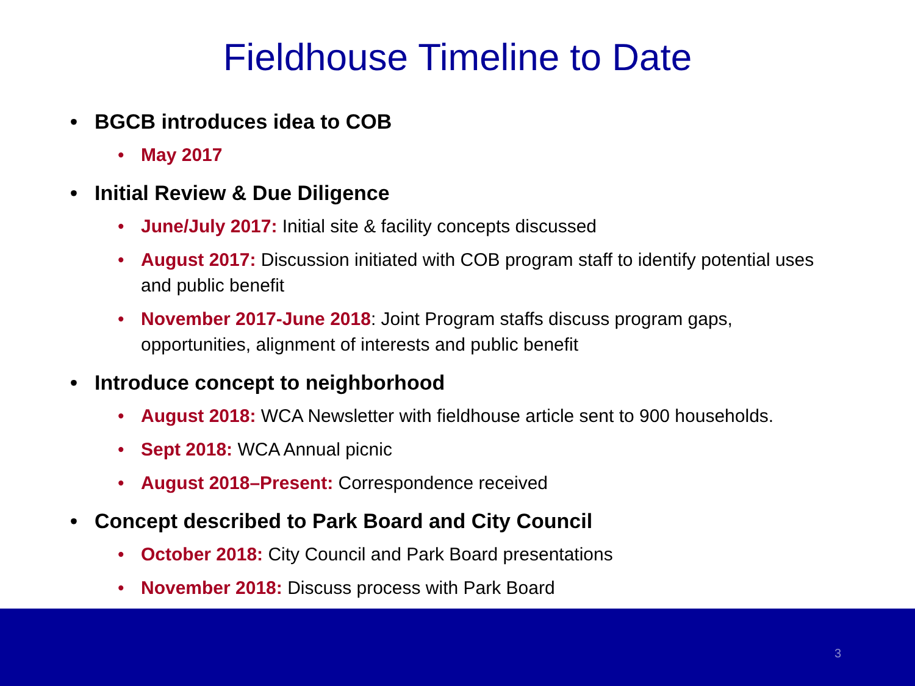Fieldhouse Timeline to Date
• BGCB introduces idea to COB
• May 2017
• Initial Review & Due Diligence
• June/July 2017: Initial site & facility concepts discussed
• August 2017: Discussion initiated with COB program staff to identify potential uses and public benefit
• November 2017-June 2018: Joint Program staffs discuss program gaps, opportunities, alignment of interests and public benefit
• Introduce concept to neighborhood
• August 2018: WCA Newsletter with fieldhouse article sent to 900 households.
• Sept 2018: WCA Annual picnic
• August 2018–Present: Correspondence received
• Concept described to Park Board and City Council
• October 2018: City Council and Park Board presentations
• November 2018: Discuss process with Park Board
3